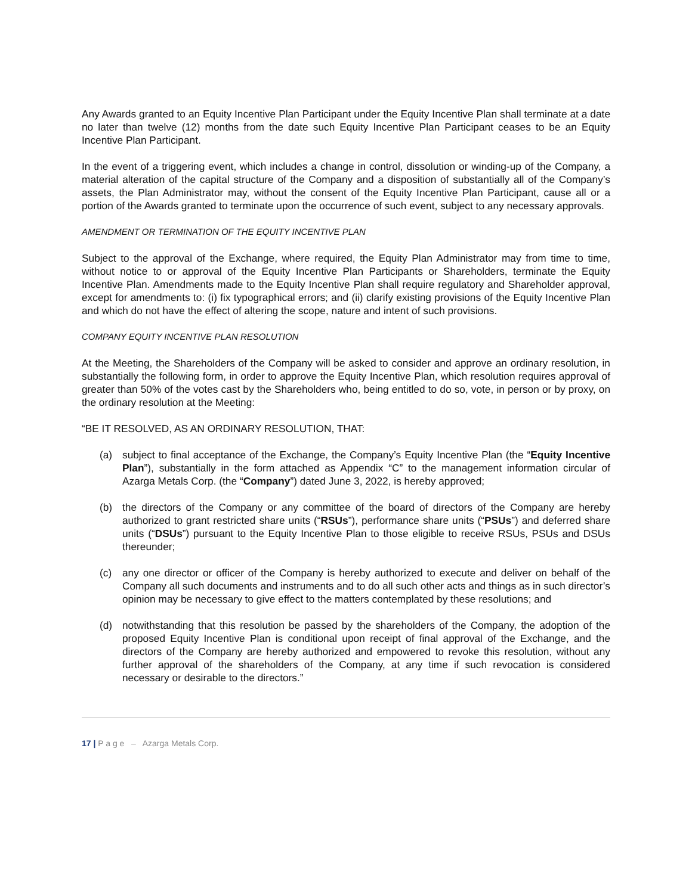Any Awards granted to an Equity Incentive Plan Participant under the Equity Incentive Plan shall terminate at a date no later than twelve (12) months from the date such Equity Incentive Plan Participant ceases to be an Equity Incentive Plan Participant.
In the event of a triggering event, which includes a change in control, dissolution or winding-up of the Company, a material alteration of the capital structure of the Company and a disposition of substantially all of the Company’s assets, the Plan Administrator may, without the consent of the Equity Incentive Plan Participant, cause all or a portion of the Awards granted to terminate upon the occurrence of such event, subject to any necessary approvals.
AMENDMENT OR TERMINATION OF THE EQUITY INCENTIVE PLAN
Subject to the approval of the Exchange, where required, the Equity Plan Administrator may from time to time, without notice to or approval of the Equity Incentive Plan Participants or Shareholders, terminate the Equity Incentive Plan. Amendments made to the Equity Incentive Plan shall require regulatory and Shareholder approval, except for amendments to: (i) fix typographical errors; and (ii) clarify existing provisions of the Equity Incentive Plan and which do not have the effect of altering the scope, nature and intent of such provisions.
COMPANY EQUITY INCENTIVE PLAN RESOLUTION
At the Meeting, the Shareholders of the Company will be asked to consider and approve an ordinary resolution, in substantially the following form, in order to approve the Equity Incentive Plan, which resolution requires approval of greater than 50% of the votes cast by the Shareholders who, being entitled to do so, vote, in person or by proxy, on the ordinary resolution at the Meeting:
“BE IT RESOLVED, AS AN ORDINARY RESOLUTION, THAT:
(a) subject to final acceptance of the Exchange, the Company’s Equity Incentive Plan (the “Equity Incentive Plan”), substantially in the form attached as Appendix “C” to the management information circular of Azarga Metals Corp. (the “Company”) dated June 3, 2022, is hereby approved;
(b) the directors of the Company or any committee of the board of directors of the Company are hereby authorized to grant restricted share units (“RSUs”), performance share units (“PSUs”) and deferred share units (“DSUs”) pursuant to the Equity Incentive Plan to those eligible to receive RSUs, PSUs and DSUs thereunder;
(c) any one director or officer of the Company is hereby authorized to execute and deliver on behalf of the Company all such documents and instruments and to do all such other acts and things as in such director’s opinion may be necessary to give effect to the matters contemplated by these resolutions; and
(d) notwithstanding that this resolution be passed by the shareholders of the Company, the adoption of the proposed Equity Incentive Plan is conditional upon receipt of final approval of the Exchange, and the directors of the Company are hereby authorized and empowered to revoke this resolution, without any further approval of the shareholders of the Company, at any time if such revocation is considered necessary or desirable to the directors.”
17 | P a g e – Azarga Metals Corp.